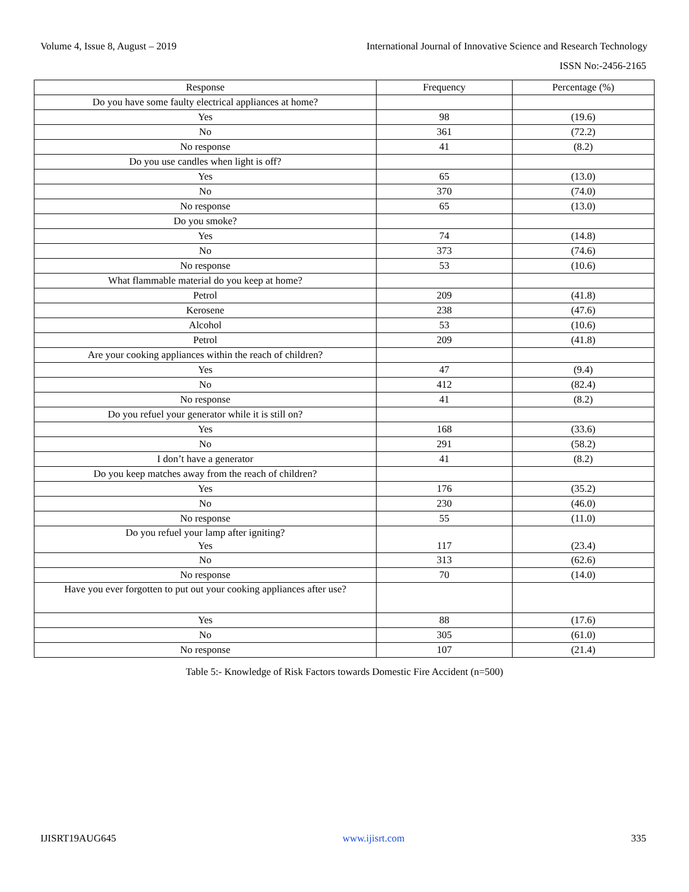Volume 4, Issue 8, August – 2019 International Journal of Innovative Science and Research Technology
ISSN No:-2456-2165
| Response | Frequency | Percentage (%) |
| --- | --- | --- |
| Do you have some faulty electrical appliances at home? | | |
| Yes | 98 | (19.6) |
| No | 361 | (72.2) |
| No response | 41 | (8.2) |
| Do you use candles when light is off? | | |
| Yes | 65 | (13.0) |
| No | 370 | (74.0) |
| No response | 65 | (13.0) |
| Do you smoke? | | |
| Yes | 74 | (14.8) |
| No | 373 | (74.6) |
| No response | 53 | (10.6) |
| What flammable material do you keep at home? | | |
| Petrol | 209 | (41.8) |
| Kerosene | 238 | (47.6) |
| Alcohol | 53 | (10.6) |
| Petrol | 209 | (41.8) |
| Are your cooking appliances within the reach of children? | | |
| Yes | 47 | (9.4) |
| No | 412 | (82.4) |
| No response | 41 | (8.2) |
| Do you refuel your generator while it is still on? | | |
| Yes | 168 | (33.6) |
| No | 291 | (58.2) |
| I don’t have a generator | 41 | (8.2) |
| Do you keep matches away from the reach of children? | | |
| Yes | 176 | (35.2) |
| No | 230 | (46.0) |
| No response | 55 | (11.0) |
| Do you refuel your lamp after igniting? Yes | 117 | (23.4) |
| No | 313 | (62.6) |
| No response | 70 | (14.0) |
| Have you ever forgotten to put out your cooking appliances after use? | | |
| Yes | 88 | (17.6) |
| No | 305 | (61.0) |
| No response | 107 | (21.4) |
Table 5:- Knowledge of Risk Factors towards Domestic Fire Accident (n=500)
IJISRT19AUG645 www.ijisrt.com 335